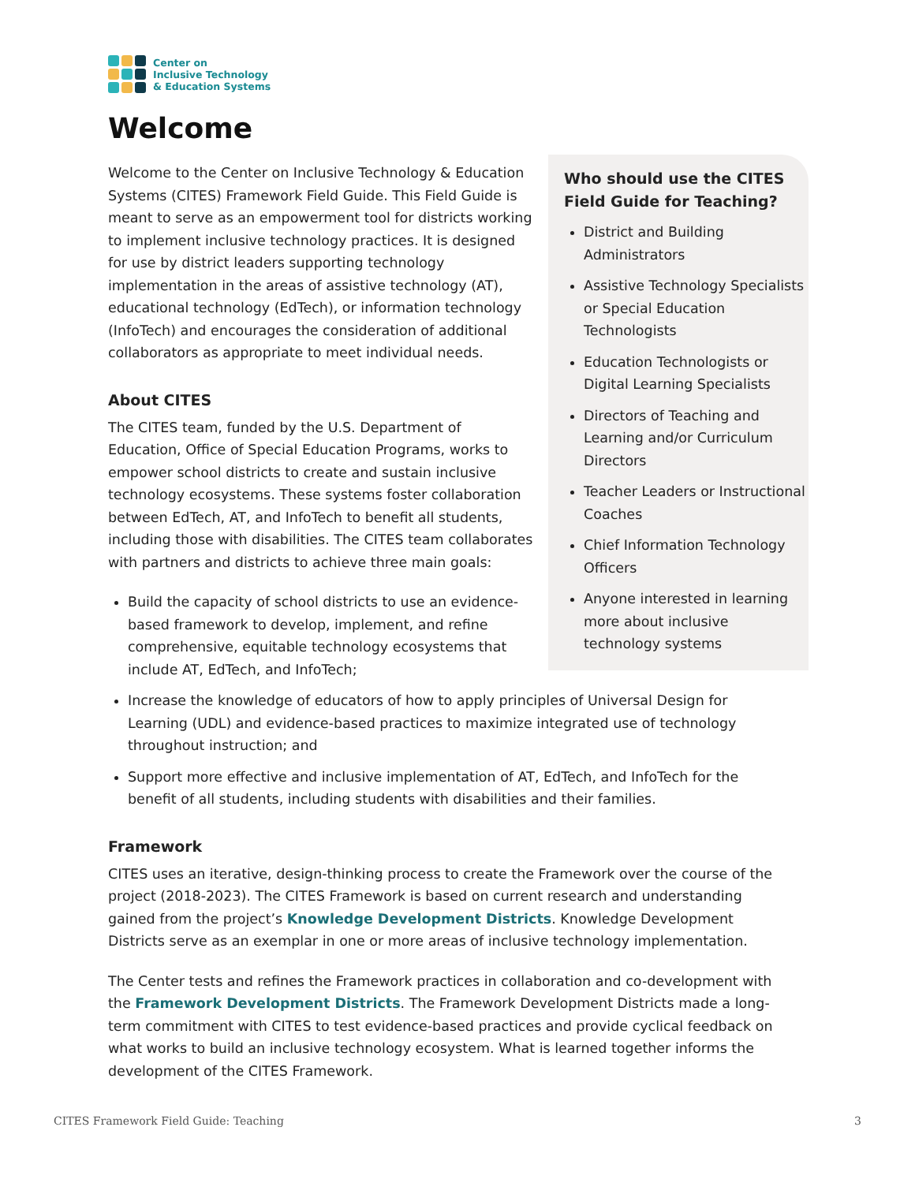Center on
Inclusive Technology
& Education Systems
Welcome
Welcome to the Center on Inclusive Technology & Education Systems (CITES) Framework Field Guide. This Field Guide is meant to serve as an empowerment tool for districts working to implement inclusive technology practices. It is designed for use by district leaders supporting technology implementation in the areas of assistive technology (AT), educational technology (EdTech), or information technology (InfoTech) and encourages the consideration of additional collaborators as appropriate to meet individual needs.
About CITES
The CITES team, funded by the U.S. Department of Education, Office of Special Education Programs, works to empower school districts to create and sustain inclusive technology ecosystems. These systems foster collaboration between EdTech, AT, and InfoTech to benefit all students, including those with disabilities. The CITES team collaborates with partners and districts to achieve three main goals:
Build the capacity of school districts to use an evidence-based framework to develop, implement, and refine comprehensive, equitable technology ecosystems that include AT, EdTech, and InfoTech;
Who should use the CITES Field Guide for Teaching?
District and Building Administrators
Assistive Technology Specialists or Special Education Technologists
Education Technologists or Digital Learning Specialists
Directors of Teaching and Learning and/or Curriculum Directors
Teacher Leaders or Instructional Coaches
Chief Information Technology Officers
Anyone interested in learning more about inclusive technology systems
Increase the knowledge of educators of how to apply principles of Universal Design for Learning (UDL) and evidence-based practices to maximize integrated use of technology throughout instruction; and
Support more effective and inclusive implementation of AT, EdTech, and InfoTech for the benefit of all students, including students with disabilities and their families.
Framework
CITES uses an iterative, design-thinking process to create the Framework over the course of the project (2018-2023). The CITES Framework is based on current research and understanding gained from the project’s Knowledge Development Districts. Knowledge Development Districts serve as an exemplar in one or more areas of inclusive technology implementation.
The Center tests and refines the Framework practices in collaboration and co-development with the Framework Development Districts. The Framework Development Districts made a long-term commitment with CITES to test evidence-based practices and provide cyclical feedback on what works to build an inclusive technology ecosystem. What is learned together informs the development of the CITES Framework.
CITES Framework Field Guide: Teaching 3